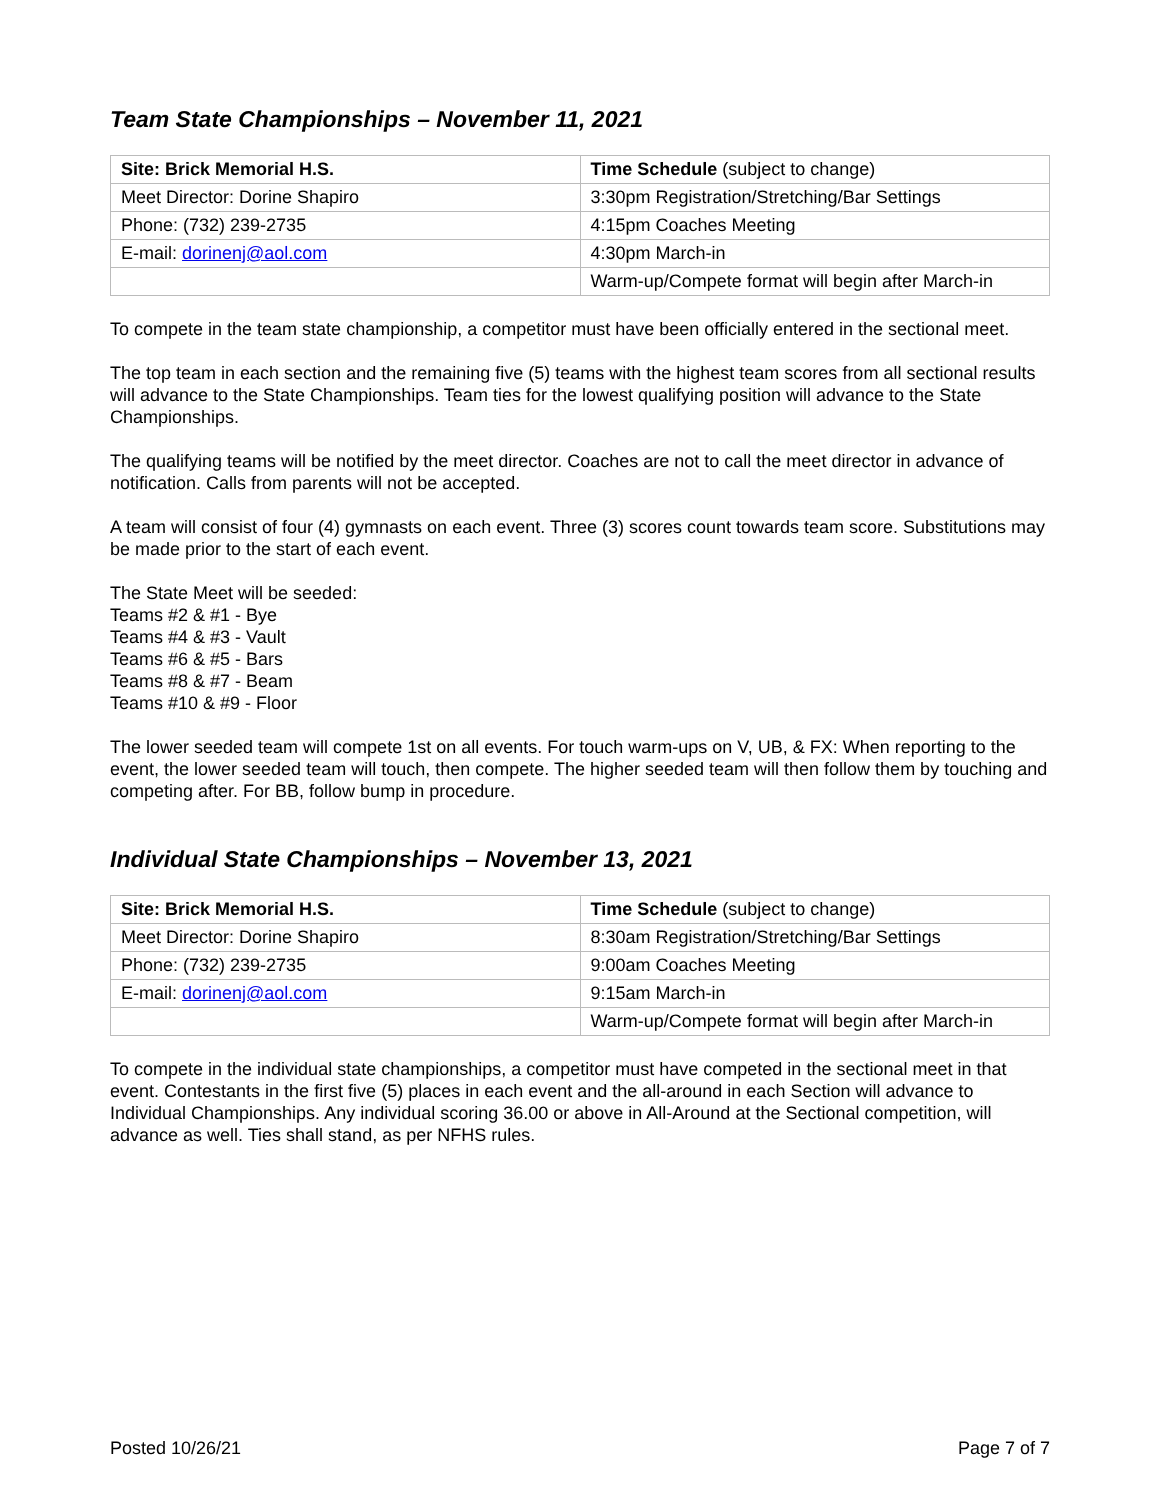Team State Championships – November 11, 2021
| Site: Brick Memorial H.S. | Time Schedule (subject to change) |
| Meet Director: Dorine Shapiro | 3:30pm Registration/Stretching/Bar Settings |
| Phone: (732) 239-2735 | 4:15pm Coaches Meeting |
| E-mail: dorinenj@aol.com | 4:30pm March-in |
| | Warm-up/Compete format will begin after March-in |
To compete in the team state championship, a competitor must have been officially entered in the sectional meet.
The top team in each section and the remaining five (5) teams with the highest team scores from all sectional results will advance to the State Championships. Team ties for the lowest qualifying position will advance to the State Championships.
The qualifying teams will be notified by the meet director. Coaches are not to call the meet director in advance of notification. Calls from parents will not be accepted.
A team will consist of four (4) gymnasts on each event. Three (3) scores count towards team score. Substitutions may be made prior to the start of each event.
The State Meet will be seeded:
Teams #2 & #1 - Bye
Teams #4 & #3 - Vault
Teams #6 & #5 - Bars
Teams #8 & #7 - Beam
Teams #10 & #9 - Floor
The lower seeded team will compete 1st on all events. For touch warm-ups on V, UB, & FX: When reporting to the event, the lower seeded team will touch, then compete. The higher seeded team will then follow them by touching and competing after. For BB, follow bump in procedure.
Individual State Championships – November 13, 2021
| Site: Brick Memorial H.S. | Time Schedule (subject to change) |
| Meet Director: Dorine Shapiro | 8:30am Registration/Stretching/Bar Settings |
| Phone: (732) 239-2735 | 9:00am Coaches Meeting |
| E-mail: dorinenj@aol.com | 9:15am March-in |
| | Warm-up/Compete format will begin after March-in |
To compete in the individual state championships, a competitor must have competed in the sectional meet in that event. Contestants in the first five (5) places in each event and the all-around in each Section will advance to Individual Championships. Any individual scoring 36.00 or above in All-Around at the Sectional competition, will advance as well. Ties shall stand, as per NFHS rules.
Posted 10/26/21 Page 7 of 7